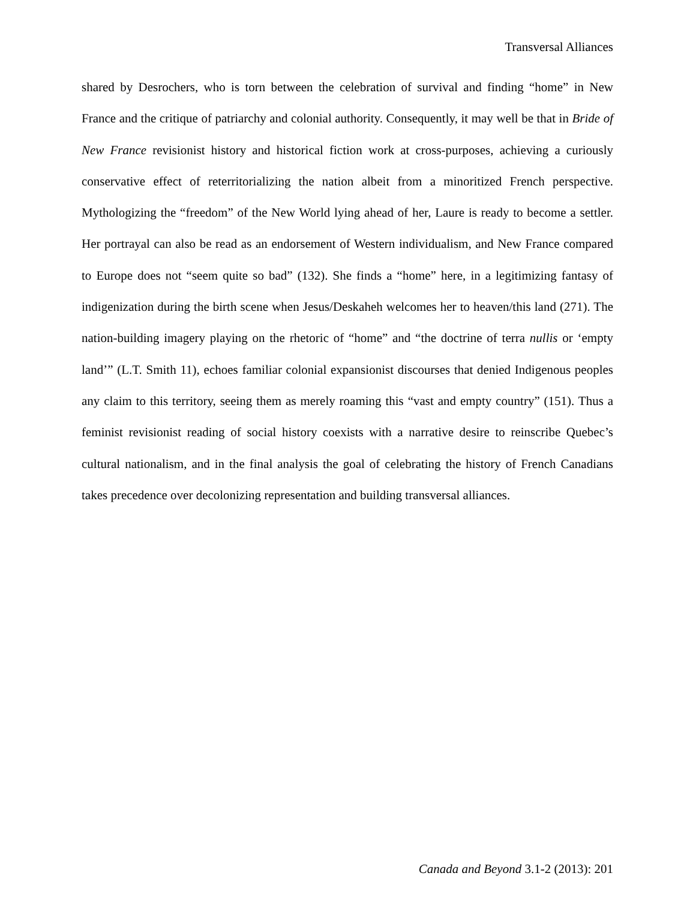Transversal Alliances
shared by Desrochers, who is torn between the celebration of survival and finding “home” in New France and the critique of patriarchy and colonial authority. Consequently, it may well be that in Bride of New France revisionist history and historical fiction work at cross-purposes, achieving a curiously conservative effect of reterritorializing the nation albeit from a minoritized French perspective. Mythologizing the “freedom” of the New World lying ahead of her, Laure is ready to become a settler. Her portrayal can also be read as an endorsement of Western individualism, and New France compared to Europe does not “seem quite so bad” (132). She finds a “home” here, in a legitimizing fantasy of indigenization during the birth scene when Jesus/Deskaheh welcomes her to heaven/this land (271). The nation-building imagery playing on the rhetoric of “home” and “the doctrine of terra nullis or ‘empty land’” (L.T. Smith 11), echoes familiar colonial expansionist discourses that denied Indigenous peoples any claim to this territory, seeing them as merely roaming this “vast and empty country” (151). Thus a feminist revisionist reading of social history coexists with a narrative desire to reinscribe Quebec’s cultural nationalism, and in the final analysis the goal of celebrating the history of French Canadians takes precedence over decolonizing representation and building transversal alliances.
Canada and Beyond 3.1-2 (2013): 201